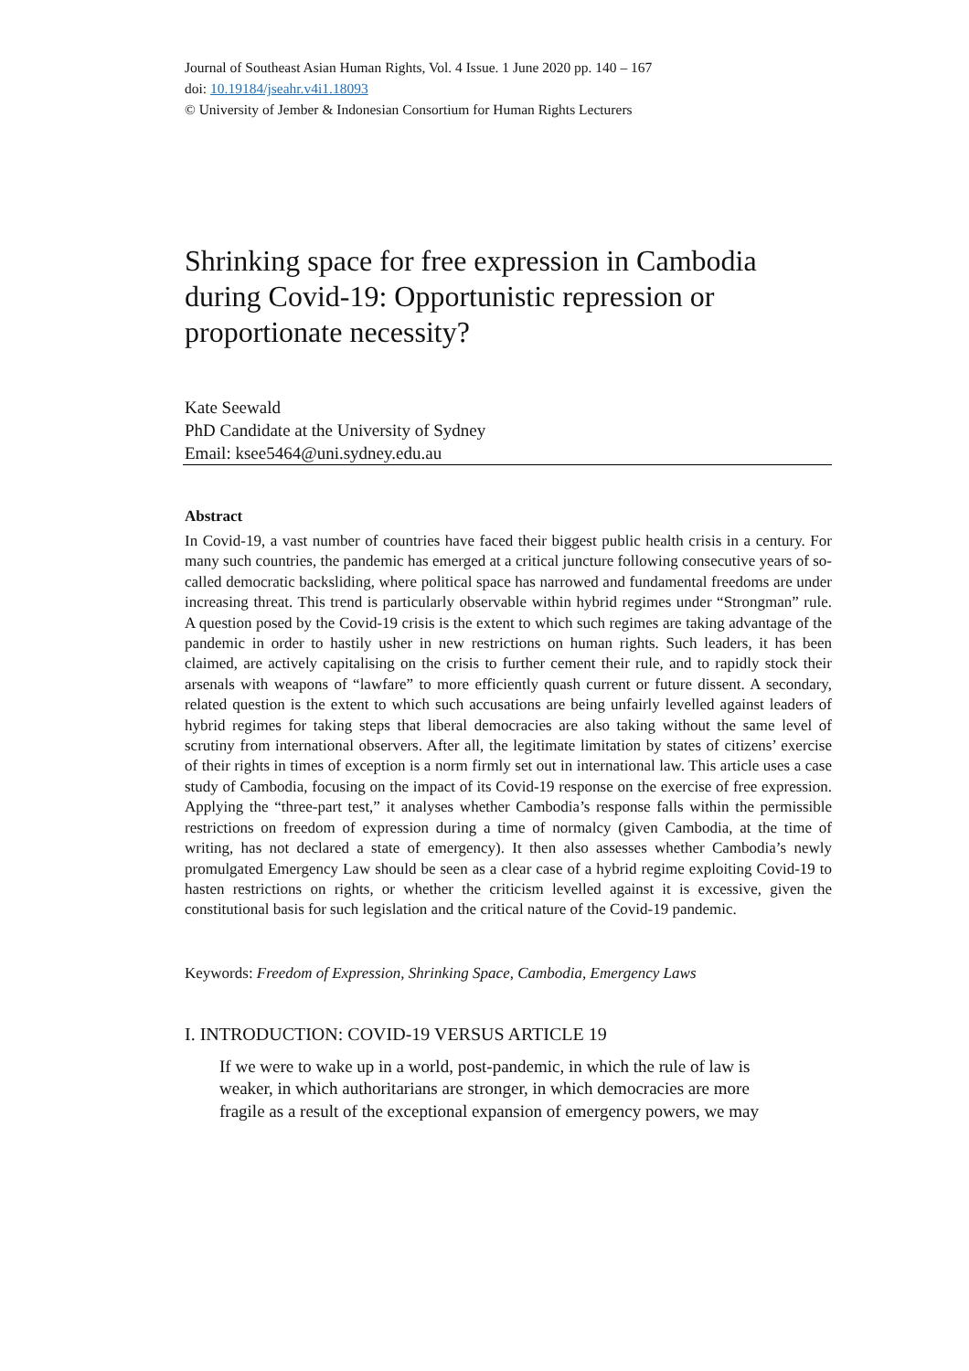Journal of Southeast Asian Human Rights, Vol. 4 Issue. 1 June 2020 pp. 140 – 167
doi: 10.19184/jseahr.v4i1.18093
© University of Jember & Indonesian Consortium for Human Rights Lecturers
Shrinking space for free expression in Cambodia during Covid-19: Opportunistic repression or proportionate necessity?
Kate Seewald
PhD Candidate at the University of Sydney
Email: ksee5464@uni.sydney.edu.au
Abstract
In Covid-19, a vast number of countries have faced their biggest public health crisis in a century. For many such countries, the pandemic has emerged at a critical juncture following consecutive years of so-called democratic backsliding, where political space has narrowed and fundamental freedoms are under increasing threat. This trend is particularly observable within hybrid regimes under “Strongman” rule. A question posed by the Covid-19 crisis is the extent to which such regimes are taking advantage of the pandemic in order to hastily usher in new restrictions on human rights. Such leaders, it has been claimed, are actively capitalising on the crisis to further cement their rule, and to rapidly stock their arsenals with weapons of “lawfare” to more efficiently quash current or future dissent. A secondary, related question is the extent to which such accusations are being unfairly levelled against leaders of hybrid regimes for taking steps that liberal democracies are also taking without the same level of scrutiny from international observers. After all, the legitimate limitation by states of citizens’ exercise of their rights in times of exception is a norm firmly set out in international law. This article uses a case study of Cambodia, focusing on the impact of its Covid-19 response on the exercise of free expression. Applying the “three-part test,” it analyses whether Cambodia’s response falls within the permissible restrictions on freedom of expression during a time of normalcy (given Cambodia, at the time of writing, has not declared a state of emergency). It then also assesses whether Cambodia’s newly promulgated Emergency Law should be seen as a clear case of a hybrid regime exploiting Covid-19 to hasten restrictions on rights, or whether the criticism levelled against it is excessive, given the constitutional basis for such legislation and the critical nature of the Covid-19 pandemic.
Keywords: Freedom of Expression, Shrinking Space, Cambodia, Emergency Laws
I. INTRODUCTION: COVID-19 VERSUS ARTICLE 19
If we were to wake up in a world, post-pandemic, in which the rule of law is weaker, in which authoritarians are stronger, in which democracies are more fragile as a result of the exceptional expansion of emergency powers, we may